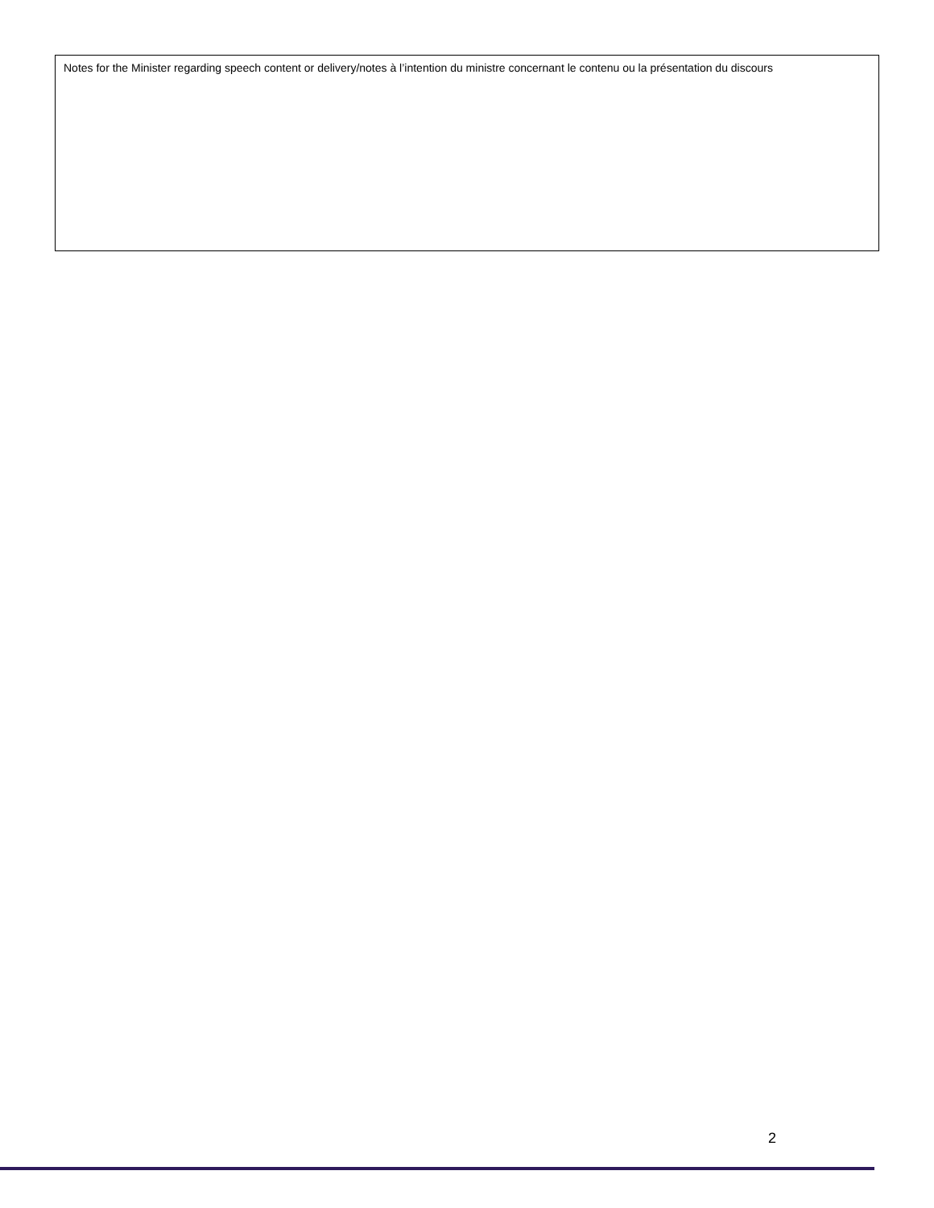| Notes for the Minister regarding speech content or delivery/notes à l’intention du ministre concernant le contenu ou la présentation du discours |
2